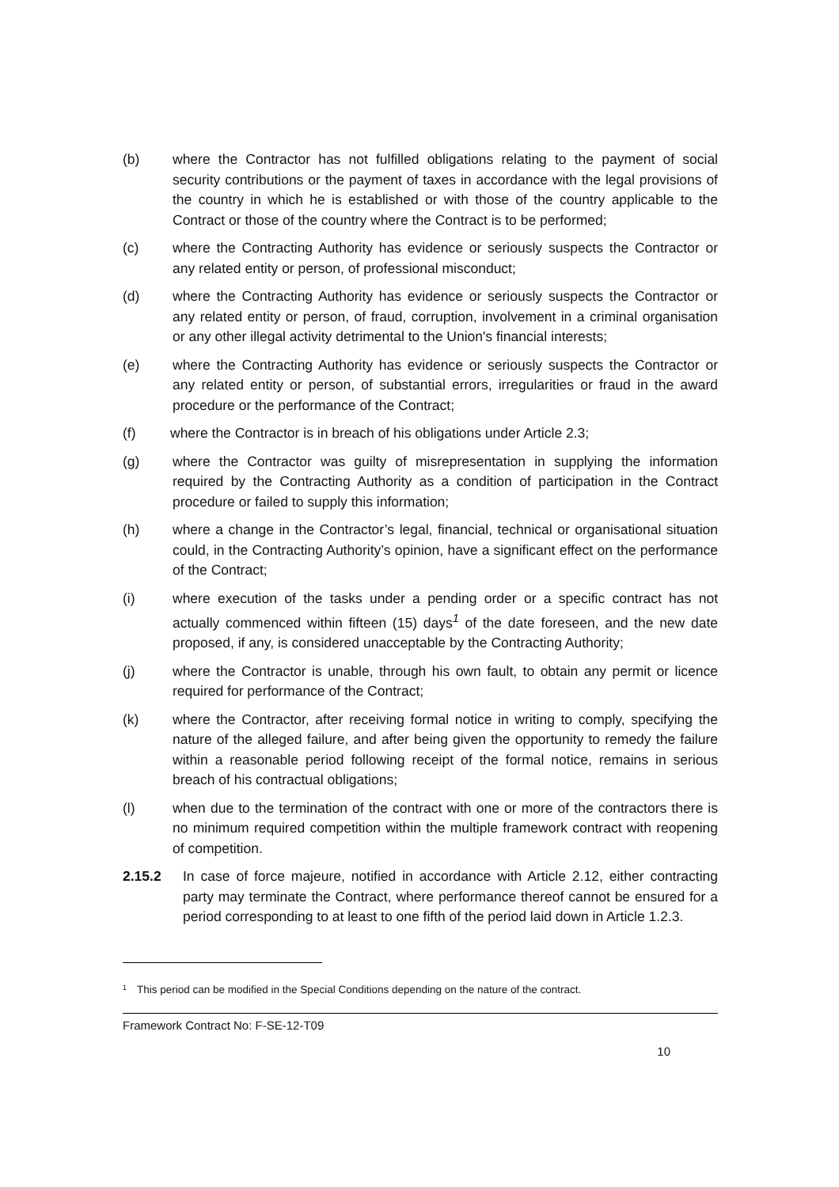(b) where the Contractor has not fulfilled obligations relating to the payment of social security contributions or the payment of taxes in accordance with the legal provisions of the country in which he is established or with those of the country applicable to the Contract or those of the country where the Contract is to be performed;
(c) where the Contracting Authority has evidence or seriously suspects the Contractor or any related entity or person, of professional misconduct;
(d) where the Contracting Authority has evidence or seriously suspects the Contractor or any related entity or person, of fraud, corruption, involvement in a criminal organisation or any other illegal activity detrimental to the Union's financial interests;
(e) where the Contracting Authority has evidence or seriously suspects the Contractor or any related entity or person, of substantial errors, irregularities or fraud in the award procedure or the performance of the Contract;
(f) where the Contractor is in breach of his obligations under Article 2.3;
(g) where the Contractor was guilty of misrepresentation in supplying the information required by the Contracting Authority as a condition of participation in the Contract procedure or failed to supply this information;
(h) where a change in the Contractor’s legal, financial, technical or organisational situation could, in the Contracting Authority’s opinion, have a significant effect on the performance of the Contract;
(i) where execution of the tasks under a pending order or a specific contract has not actually commenced within fifteen (15) days<sup>1</sup> of the date foreseen, and the new date proposed, if any, is considered unacceptable by the Contracting Authority;
(j) where the Contractor is unable, through his own fault, to obtain any permit or licence required for performance of the Contract;
(k) where the Contractor, after receiving formal notice in writing to comply, specifying the nature of the alleged failure, and after being given the opportunity to remedy the failure within a reasonable period following receipt of the formal notice, remains in serious breach of his contractual obligations;
(l) when due to the termination of the contract with one or more of the contractors there is no minimum required competition within the multiple framework contract with reopening of competition.
2.15.2 In case of force majeure, notified in accordance with Article 2.12, either contracting party may terminate the Contract, where performance thereof cannot be ensured for a period corresponding to at least to one fifth of the period laid down in Article 1.2.3.
<sup>1</sup> This period can be modified in the Special Conditions depending on the nature of the contract.
Framework Contract No: F-SE-12-T09
10